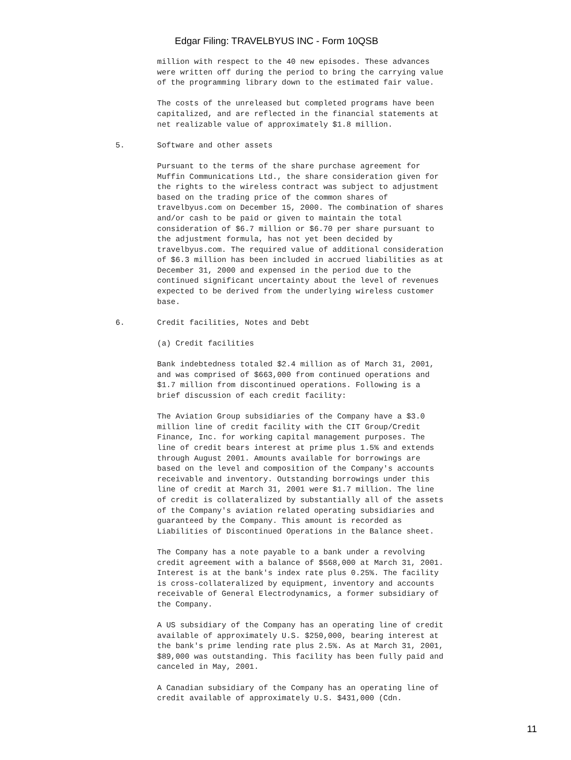Edgar Filing: TRAVELBYUS INC - Form 10QSB
million with respect to the 40 new episodes. These advances were written off during the period to bring the carrying value of the programming library down to the estimated fair value. The costs of the unreleased but completed programs have been capitalized, and are reflected in the financial statements at net realizable value of approximately $1.8 million. 5. Software and other assets Pursuant to the terms of the share purchase agreement for Muffin Communications Ltd., the share consideration given for the rights to the wireless contract was subject to adjustment based on the trading price of the common shares of travelbyus.com on December 15, 2000. The combination of shares and/or cash to be paid or given to maintain the total consideration of $6.7 million or $6.70 per share pursuant to the adjustment formula, has not yet been decided by travelbyus.com. The required value of additional consideration of $6.3 million has been included in accrued liabilities as at December 31, 2000 and expensed in the period due to the continued significant uncertainty about the level of revenues expected to be derived from the underlying wireless customer base. 6. Credit facilities, Notes and Debt (a) Credit facilities Bank indebtedness totaled $2.4 million as of March 31, 2001, and was comprised of $663,000 from continued operations and $1.7 million from discontinued operations. Following is a brief discussion of each credit facility: The Aviation Group subsidiaries of the Company have a $3.0 million line of credit facility with the CIT Group/Credit Finance, Inc. for working capital management purposes. The line of credit bears interest at prime plus 1.5% and extends through August 2001. Amounts available for borrowings are based on the level and composition of the Company's accounts receivable and inventory. Outstanding borrowings under this line of credit at March 31, 2001 were $1.7 million. The line of credit is collateralized by substantially all of the assets of the Company's aviation related operating subsidiaries and guaranteed by the Company. This amount is recorded as Liabilities of Discontinued Operations in the Balance sheet. The Company has a note payable to a bank under a revolving credit agreement with a balance of $568,000 at March 31, 2001. Interest is at the bank's index rate plus 0.25%. The facility is cross-collateralized by equipment, inventory and accounts receivable of General Electrodynamics, a former subsidiary of the Company. A US subsidiary of the Company has an operating line of credit available of approximately U.S. $250,000, bearing interest at the bank's prime lending rate plus 2.5%. As at March 31, 2001, $89,000 was outstanding. This facility has been fully paid and canceled in May, 2001. A Canadian subsidiary of the Company has an operating line of credit available of approximately U.S. $431,000 (Cdn.
11